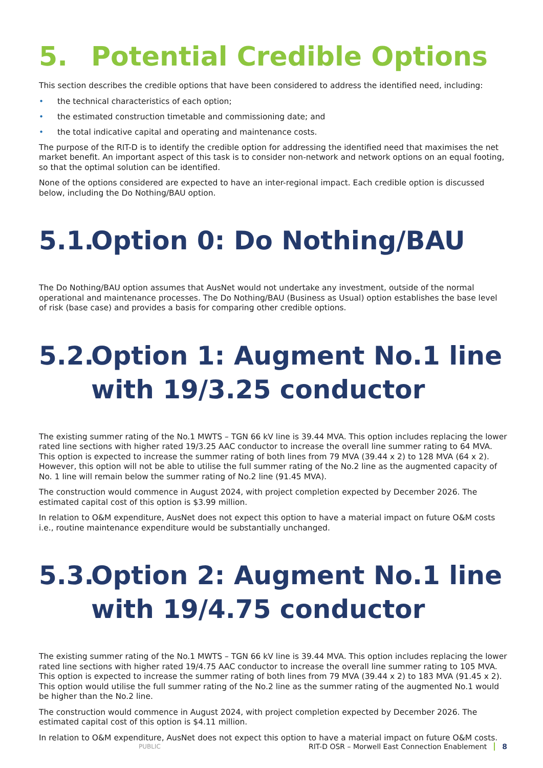5. Potential Credible Options
This section describes the credible options that have been considered to address the identified need, including:
• the technical characteristics of each option;
• the estimated construction timetable and commissioning date; and
• the total indicative capital and operating and maintenance costs.
The purpose of the RIT-D is to identify the credible option for addressing the identified need that maximises the net market benefit. An important aspect of this task is to consider non-network and network options on an equal footing, so that the optimal solution can be identified.
None of the options considered are expected to have an inter-regional impact. Each credible option is discussed below, including the Do Nothing/BAU option.
5.1. Option 0: Do Nothing/BAU
The Do Nothing/BAU option assumes that AusNet would not undertake any investment, outside of the normal operational and maintenance processes. The Do Nothing/BAU (Business as Usual) option establishes the base level of risk (base case) and provides a basis for comparing other credible options.
5.2. Option 1: Augment No.1 line with 19/3.25 conductor
The existing summer rating of the No.1 MWTS – TGN 66 kV line is 39.44 MVA. This option includes replacing the lower rated line sections with higher rated 19/3.25 AAC conductor to increase the overall line summer rating to 64 MVA. This option is expected to increase the summer rating of both lines from 79 MVA (39.44 x 2) to 128 MVA (64 x 2). However, this option will not be able to utilise the full summer rating of the No.2 line as the augmented capacity of No. 1 line will remain below the summer rating of No.2 line (91.45 MVA).
The construction would commence in August 2024, with project completion expected by December 2026. The estimated capital cost of this option is $3.99 million.
In relation to O&M expenditure, AusNet does not expect this option to have a material impact on future O&M costs i.e., routine maintenance expenditure would be substantially unchanged.
5.3. Option 2: Augment No.1 line with 19/4.75 conductor
The existing summer rating of the No.1 MWTS – TGN 66 kV line is 39.44 MVA. This option includes replacing the lower rated line sections with higher rated 19/4.75 AAC conductor to increase the overall line summer rating to 105 MVA. This option is expected to increase the summer rating of both lines from 79 MVA (39.44 x 2) to 183 MVA (91.45 x 2). This option would utilise the full summer rating of the No.2 line as the summer rating of the augmented No.1 would be higher than the No.2 line.
The construction would commence in August 2024, with project completion expected by December 2026. The estimated capital cost of this option is $4.11 million.
In relation to O&M expenditure, AusNet does not expect this option to have a material impact on future O&M costs.
PUBLIC RIT-D OSR – Morwell East Connection Enablement 8